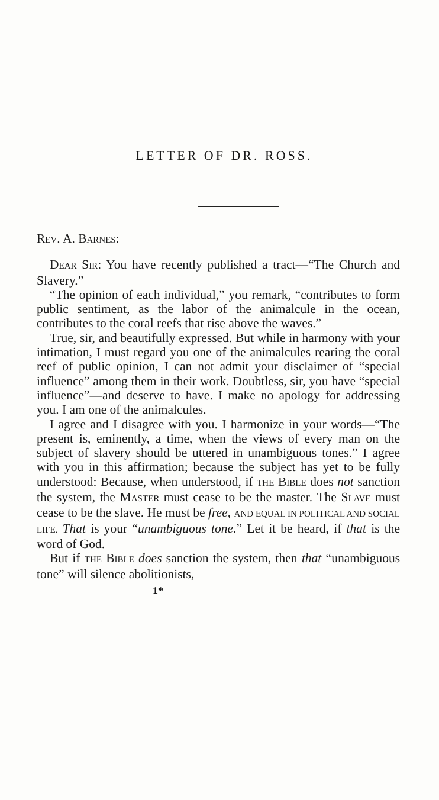LETTER OF DR. ROSS.
REV. A. BARNES:
DEAR SIR: You have recently published a tract—“The Church and Slavery.”
“The opinion of each individual,” you remark, “contributes to form public sentiment, as the labor of the animalcule in the ocean, contributes to the coral reefs that rise above the waves.”
True, sir, and beautifully expressed. But while in harmony with your intimation, I must regard you one of the animalcules rearing the coral reef of public opinion, I can not admit your disclaimer of “special influence” among them in their work. Doubtless, sir, you have “special influence”—and deserve to have. I make no apology for addressing you. I am one of the animalcules.
I agree and I disagree with you. I harmonize in your words—“The present is, eminently, a time, when the views of every man on the subject of slavery should be uttered in unambiguous tones.” I agree with you in this affirmation; because the subject has yet to be fully understood: Because, when understood, if THE BIBLE does not sanction the system, the MASTER must cease to be the master. The SLAVE must cease to be the slave. He must be free, AND EQUAL IN POLITICAL AND SOCIAL LIFE. That is your “unambiguous tone.” Let it be heard, if that is the word of God.
But if THE BIBLE does sanction the system, then that “unambiguous tone” will silence abolitionists,
1*